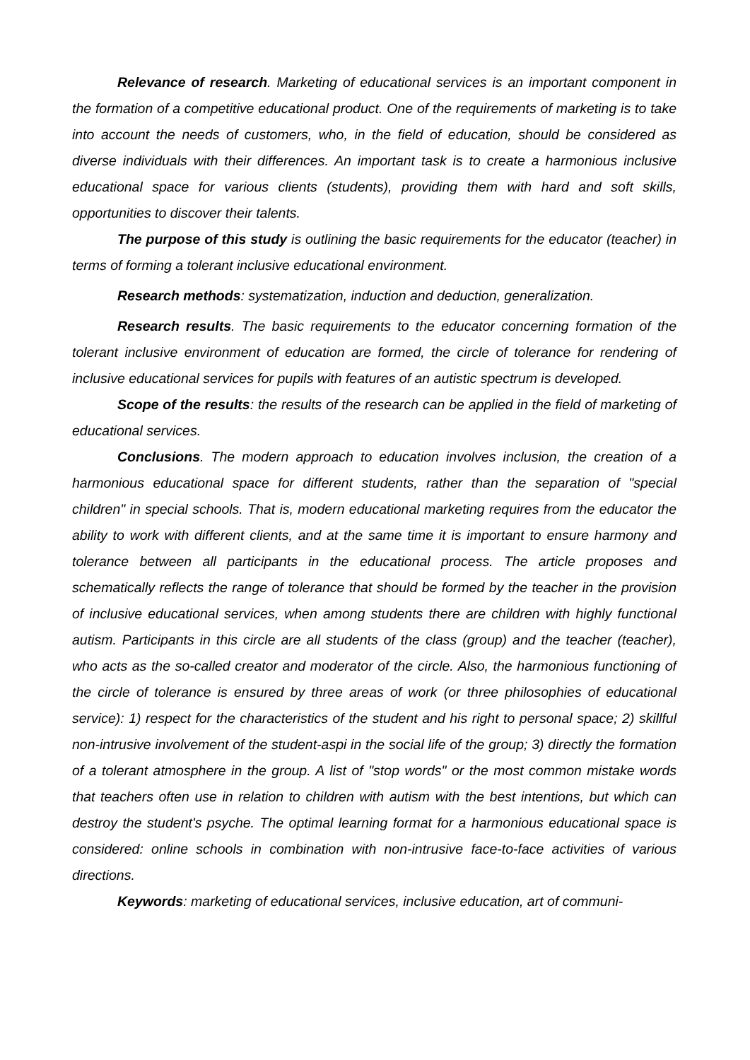Relevance of research. Marketing of educational services is an important component in the formation of a competitive educational product. One of the requirements of marketing is to take into account the needs of customers, who, in the field of education, should be considered as diverse individuals with their differences. An important task is to create a harmonious inclusive educational space for various clients (students), providing them with hard and soft skills, opportunities to discover their talents.
The purpose of this study is outlining the basic requirements for the educator (teacher) in terms of forming a tolerant inclusive educational environment.
Research methods: systematization, induction and deduction, generalization.
Research results. The basic requirements to the educator concerning formation of the tolerant inclusive environment of education are formed, the circle of tolerance for rendering of inclusive educational services for pupils with features of an autistic spectrum is developed.
Scope of the results: the results of the research can be applied in the field of marketing of educational services.
Conclusions. The modern approach to education involves inclusion, the creation of a harmonious educational space for different students, rather than the separation of "special children" in special schools. That is, modern educational marketing requires from the educator the ability to work with different clients, and at the same time it is important to ensure harmony and tolerance between all participants in the educational process. The article proposes and schematically reflects the range of tolerance that should be formed by the teacher in the provision of inclusive educational services, when among students there are children with highly functional autism. Participants in this circle are all students of the class (group) and the teacher (teacher), who acts as the so-called creator and moderator of the circle. Also, the harmonious functioning of the circle of tolerance is ensured by three areas of work (or three philosophies of educational service): 1) respect for the characteristics of the student and his right to personal space; 2) skillful non-intrusive involvement of the student-aspi in the social life of the group; 3) directly the formation of a tolerant atmosphere in the group. A list of "stop words" or the most common mistake words that teachers often use in relation to children with autism with the best intentions, but which can destroy the student's psyche. The optimal learning format for a harmonious educational space is considered: online schools in combination with non-intrusive face-to-face activities of various directions.
Keywords: marketing of educational services, inclusive education, art of communi-